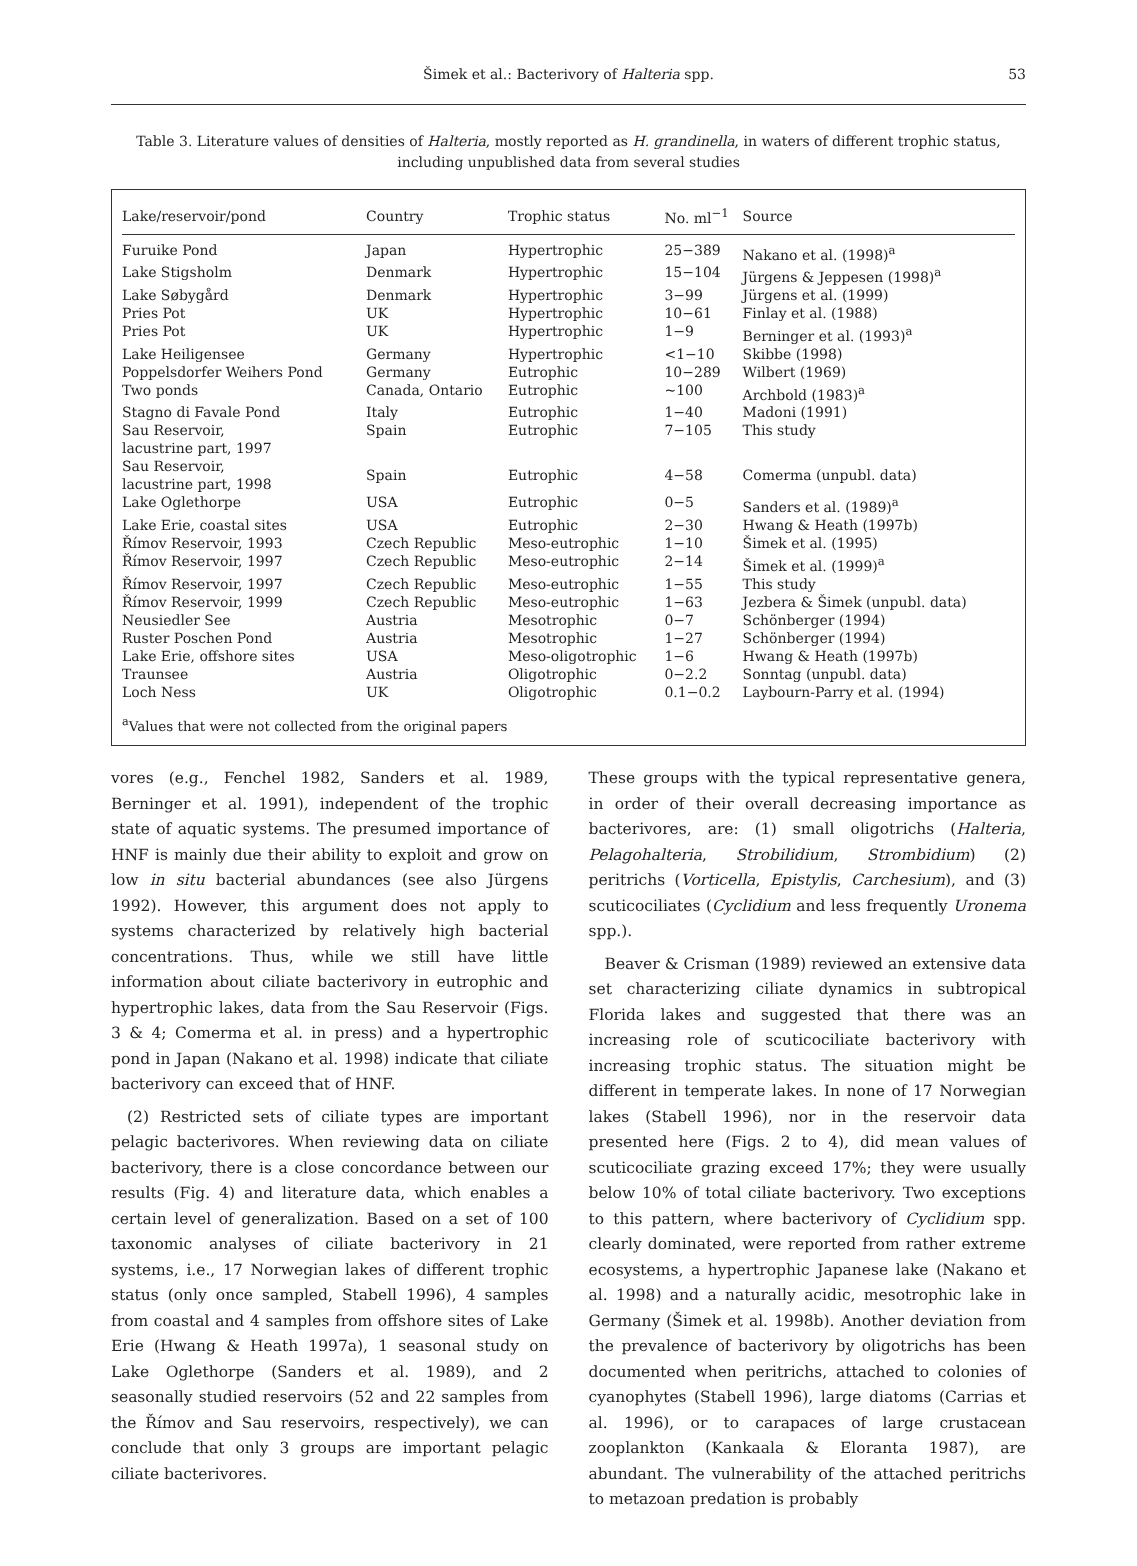Šimek et al.: Bacterivory of Halteria spp.
53
Table 3. Literature values of densities of Halteria, mostly reported as H. grandinella, in waters of different trophic status, including unpublished data from several studies
| Lake/reservoir/pond | Country | Trophic status | No. ml<sup>−1</sup> | Source |
| --- | --- | --- | --- | --- |
| Furuike Pond | Japan | Hypertrophic | 25−389 | Nakano et al. (1998)<sup>a</sup> |
| Lake Stigsholm | Denmark | Hypertrophic | 15−104 | Jürgens & Jeppesen (1998)<sup>a</sup> |
| Lake Søbygård | Denmark | Hypertrophic | 3−99 | Jürgens et al. (1999) |
| Pries Pot | UK | Hypertrophic | 10−61 | Finlay et al. (1988) |
| Pries Pot | UK | Hypertrophic | 1−9 | Berninger et al. (1993)<sup>a</sup> |
| Lake Heiligensee | Germany | Hypertrophic | <1−10 | Skibbe (1998) |
| Poppelsdorfer Weihers Pond | Germany | Eutrophic | 10−289 | Wilbert (1969) |
| Two ponds | Canada, Ontario | Eutrophic | ~100 | Archbold (1983)<sup>a</sup> |
| Stagno di Favale Pond | Italy | Eutrophic | 1−40 | Madoni (1991) |
| Sau Reservoir, lacustrine part, 1997 | Spain | Eutrophic | 7−105 | This study |
| Sau Reservoir, lacustrine part, 1998 | Spain | Eutrophic | 4−58 | Comerma (unpubl. data) |
| Lake Oglethorpe | USA | Eutrophic | 0−5 | Sanders et al. (1989)<sup>a</sup> |
| Lake Erie, coastal sites | USA | Eutrophic | 2−30 | Hwang & Heath (1997b) |
| Římov Reservoir, 1993 | Czech Republic | Meso-eutrophic | 1−10 | Šimek et al. (1995) |
| Římov Reservoir, 1997 | Czech Republic | Meso-eutrophic | 2−14 | Šimek et al. (1999)<sup>a</sup> |
| Římov Reservoir, 1997 | Czech Republic | Meso-eutrophic | 1−55 | This study |
| Římov Reservoir, 1999 | Czech Republic | Meso-eutrophic | 1−63 | Jezbera & Šimek (unpubl. data) |
| Neusiedler See | Austria | Mesotrophic | 0−7 | Schönberger (1994) |
| Ruster Poschen Pond | Austria | Mesotrophic | 1−27 | Schönberger (1994) |
| Lake Erie, offshore sites | USA | Meso-oligotrophic | 1−6 | Hwang & Heath (1997b) |
| Traunsee | Austria | Oligotrophic | 0−2.2 | Sonntag (unpubl. data) |
| Loch Ness | UK | Oligotrophic | 0.1−0.2 | Laybourn-Parry et al. (1994) |
<sup>a</sup> Values that were not collected from the original papers
vores (e.g., Fenchel 1982, Sanders et al. 1989, Berninger et al. 1991), independent of the trophic state of aquatic systems. The presumed importance of HNF is mainly due their ability to exploit and grow on low in situ bacterial abundances (see also Jürgens 1992). However, this argument does not apply to systems characterized by relatively high bacterial concentrations. Thus, while we still have little information about ciliate bacterivory in eutrophic and hypertrophic lakes, data from the Sau Reservoir (Figs. 3 & 4; Comerma et al. in press) and a hypertrophic pond in Japan (Nakano et al. 1998) indicate that ciliate bacterivory can exceed that of HNF.
(2) Restricted sets of ciliate types are important pelagic bacterivores. When reviewing data on ciliate bacterivory, there is a close concordance between our results (Fig. 4) and literature data, which enables a certain level of generalization. Based on a set of 100 taxonomic analyses of ciliate bacterivory in 21 systems, i.e., 17 Norwegian lakes of different trophic status (only once sampled, Stabell 1996), 4 samples from coastal and 4 samples from offshore sites of Lake Erie (Hwang & Heath 1997a), 1 seasonal study on Lake Oglethorpe (Sanders et al. 1989), and 2 seasonally studied reservoirs (52 and 22 samples from the Římov and Sau reservoirs, respectively), we can conclude that only 3 groups are important pelagic ciliate bacterivores.
These groups with the typical representative genera, in order of their overall decreasing importance as bacterivores, are: (1) small oligotrichs (Halteria, Pelagohalteria, Strobilidium, Strombidium) (2) peritrichs (Vorticella, Epistylis, Carchesium), and (3) scuticociliates (Cyclidium and less frequently Uronema spp.).
Beaver & Crisman (1989) reviewed an extensive data set characterizing ciliate dynamics in subtropical Florida lakes and suggested that there was an increasing role of scuticociliate bacterivory with increasing trophic status. The situation might be different in temperate lakes. In none of 17 Norwegian lakes (Stabell 1996), nor in the reservoir data presented here (Figs. 2 to 4), did mean values of scuticociliate grazing exceed 17%; they were usually below 10% of total ciliate bacterivory. Two exceptions to this pattern, where bacterivory of Cyclidium spp. clearly dominated, were reported from rather extreme ecosystems, a hypertrophic Japanese lake (Nakano et al. 1998) and a naturally acidic, mesotrophic lake in Germany (Šimek et al. 1998b). Another deviation from the prevalence of bacterivory by oligotrichs has been documented when peritrichs, attached to colonies of cyanophytes (Stabell 1996), large diatoms (Carrias et al. 1996), or to carapaces of large crustacean zooplankton (Kankaala & Eloranta 1987), are abundant. The vulnerability of the attached peritrichs to metazoan predation is probably